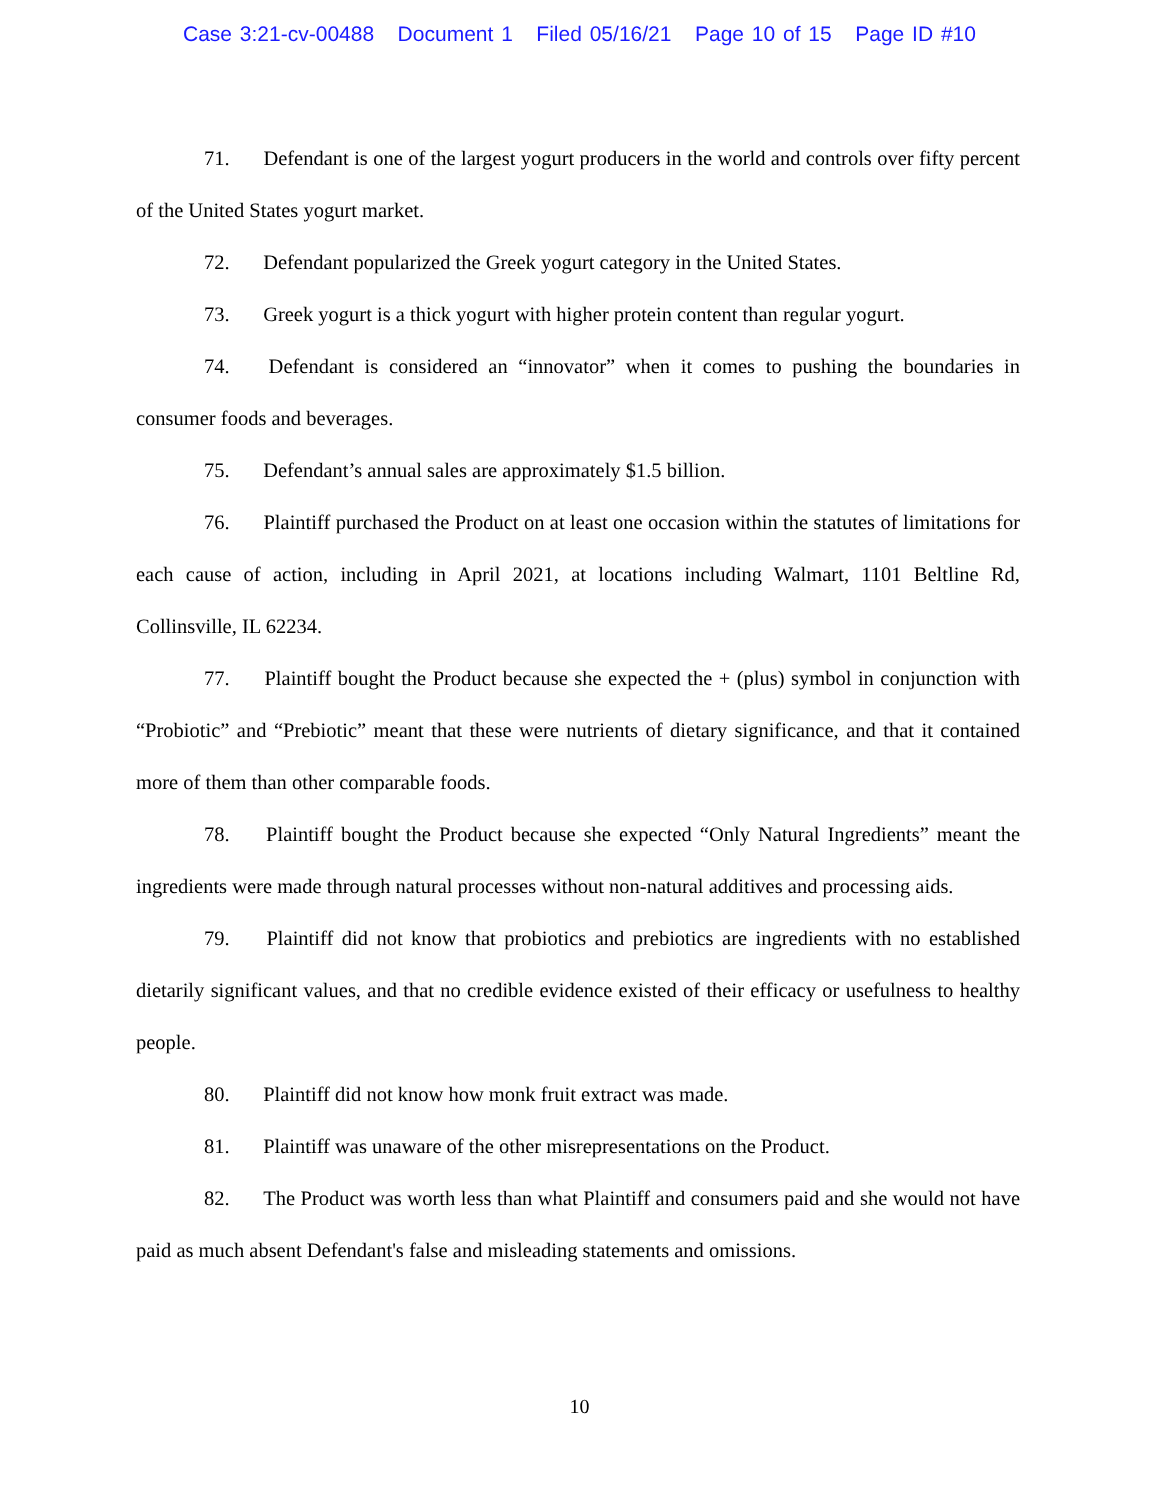Case 3:21-cv-00488 Document 1 Filed 05/16/21 Page 10 of 15 Page ID #10
71. Defendant is one of the largest yogurt producers in the world and controls over fifty percent of the United States yogurt market.
72. Defendant popularized the Greek yogurt category in the United States.
73. Greek yogurt is a thick yogurt with higher protein content than regular yogurt.
74. Defendant is considered an “innovator” when it comes to pushing the boundaries in consumer foods and beverages.
75. Defendant’s annual sales are approximately $1.5 billion.
76. Plaintiff purchased the Product on at least one occasion within the statutes of limitations for each cause of action, including in April 2021, at locations including Walmart, 1101 Beltline Rd, Collinsville, IL 62234.
77. Plaintiff bought the Product because she expected the + (plus) symbol in conjunction with “Probiotic” and “Prebiotic” meant that these were nutrients of dietary significance, and that it contained more of them than other comparable foods.
78. Plaintiff bought the Product because she expected “Only Natural Ingredients” meant the ingredients were made through natural processes without non-natural additives and processing aids.
79. Plaintiff did not know that probiotics and prebiotics are ingredients with no established dietarily significant values, and that no credible evidence existed of their efficacy or usefulness to healthy people.
80. Plaintiff did not know how monk fruit extract was made.
81. Plaintiff was unaware of the other misrepresentations on the Product.
82. The Product was worth less than what Plaintiff and consumers paid and she would not have paid as much absent Defendant's false and misleading statements and omissions.
10